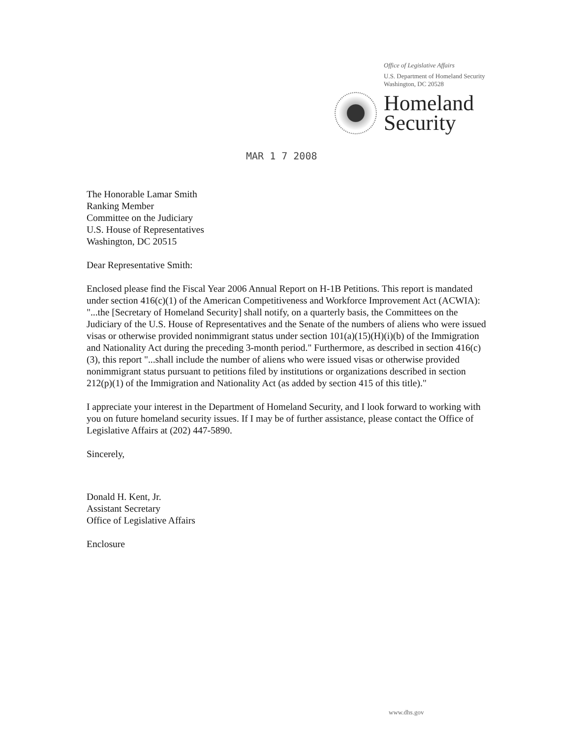Office of Legislative Affairs
U.S. Department of Homeland Security
Washington, DC 20528
Homeland
Security
MAR 1 7 2008
The Honorable Lamar Smith
Ranking Member
Committee on the Judiciary
U.S. House of Representatives
Washington, DC 20515
Dear Representative Smith:
Enclosed please find the Fiscal Year 2006 Annual Report on H-1B Petitions. This report is mandated under section 416(c)(1) of the American Competitiveness and Workforce Improvement Act (ACWIA): "...the [Secretary of Homeland Security] shall notify, on a quarterly basis, the Committees on the Judiciary of the U.S. House of Representatives and the Senate of the numbers of aliens who were issued visas or otherwise provided nonimmigrant status under section 101(a)(15)(H)(i)(b) of the Immigration and Nationality Act during the preceding 3-month period." Furthermore, as described in section 416(c)(3), this report "...shall include the number of aliens who were issued visas or otherwise provided nonimmigrant status pursuant to petitions filed by institutions or organizations described in section 212(p)(1) of the Immigration and Nationality Act (as added by section 415 of this title)."
I appreciate your interest in the Department of Homeland Security, and I look forward to working with you on future homeland security issues. If I may be of further assistance, please contact the Office of Legislative Affairs at (202) 447-5890.
Sincerely,
Donald H. Kent, Jr.
Assistant Secretary
Office of Legislative Affairs
Enclosure
www.dhs.gov